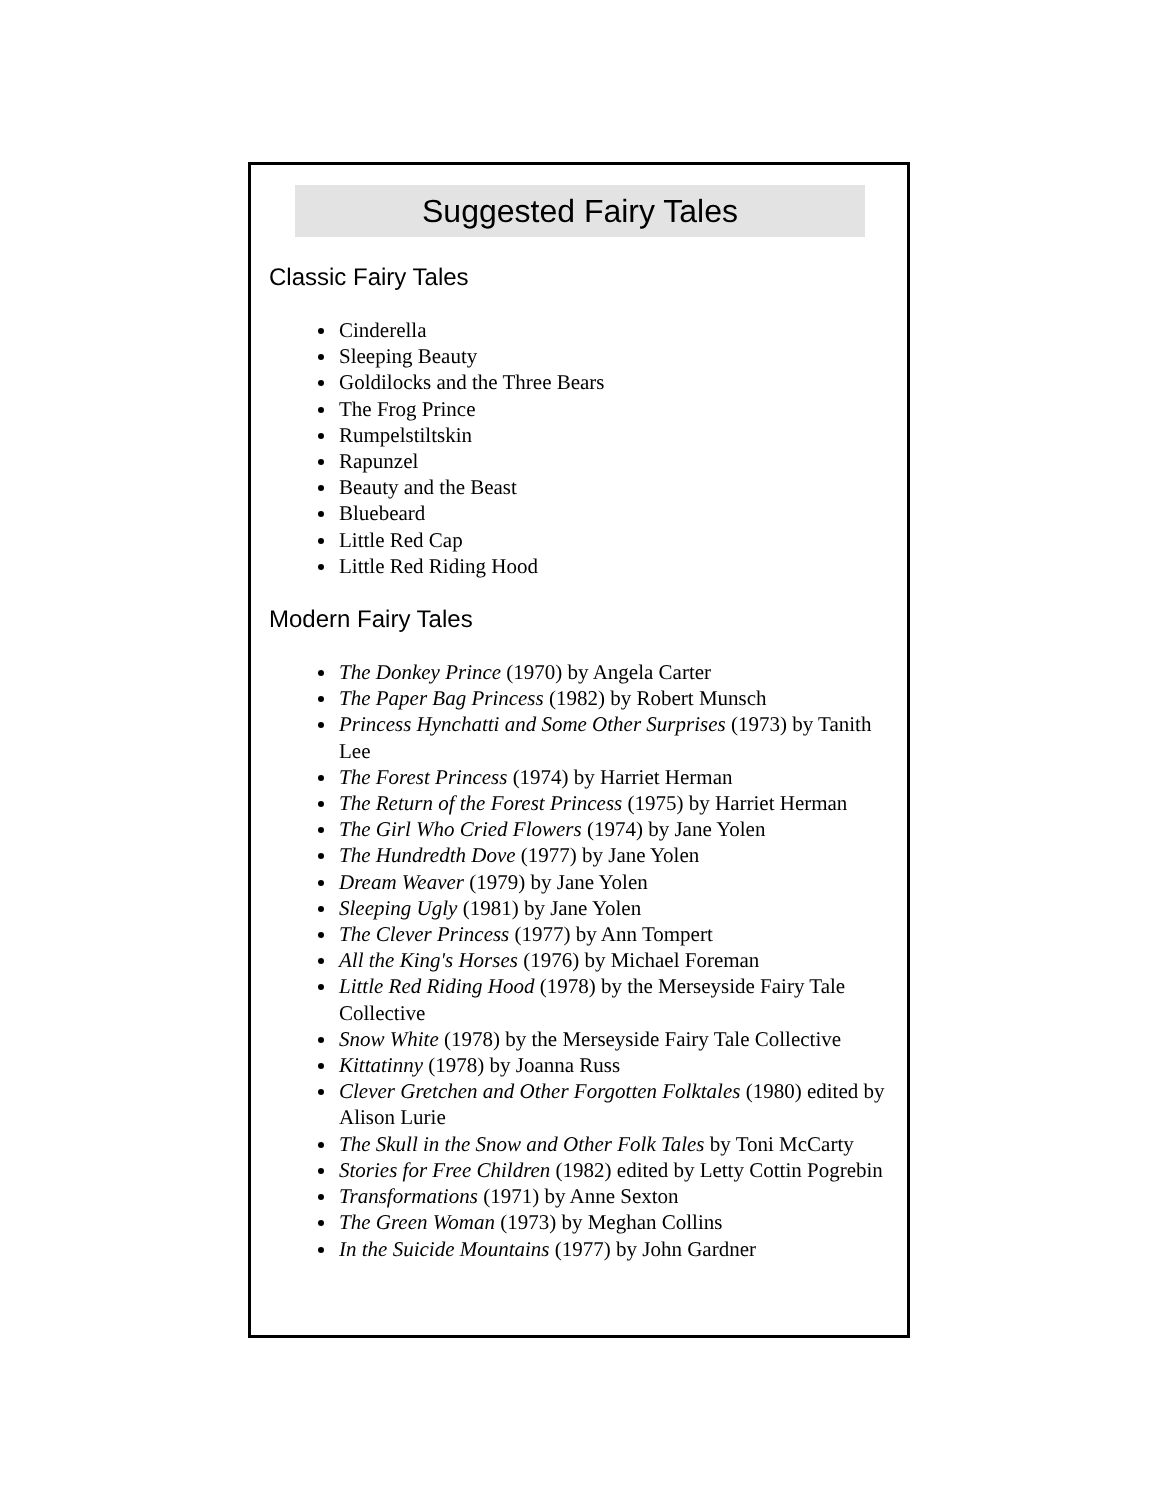Suggested Fairy Tales
Classic Fairy Tales
Cinderella
Sleeping Beauty
Goldilocks and the Three Bears
The Frog Prince
Rumpelstiltskin
Rapunzel
Beauty and the Beast
Bluebeard
Little Red Cap
Little Red Riding Hood
Modern Fairy Tales
The Donkey Prince (1970) by Angela Carter
The Paper Bag Princess (1982) by Robert Munsch
Princess Hynchatti and Some Other Surprises (1973) by Tanith Lee
The Forest Princess (1974) by Harriet Herman
The Return of the Forest Princess (1975) by Harriet Herman
The Girl Who Cried Flowers (1974) by Jane Yolen
The Hundredth Dove (1977) by Jane Yolen
Dream Weaver (1979) by Jane Yolen
Sleeping Ugly (1981) by Jane Yolen
The Clever Princess (1977) by Ann Tompert
All the King's Horses (1976) by Michael Foreman
Little Red Riding Hood (1978) by the Merseyside Fairy Tale Collective
Snow White (1978) by the Merseyside Fairy Tale Collective
Kittatinny (1978) by Joanna Russ
Clever Gretchen and Other Forgotten Folktales (1980) edited by Alison Lurie
The Skull in the Snow and Other Folk Tales by Toni McCarty
Stories for Free Children (1982) edited by Letty Cottin Pogrebin
Transformations (1971) by Anne Sexton
The Green Woman (1973) by Meghan Collins
In the Suicide Mountains (1977) by John Gardner